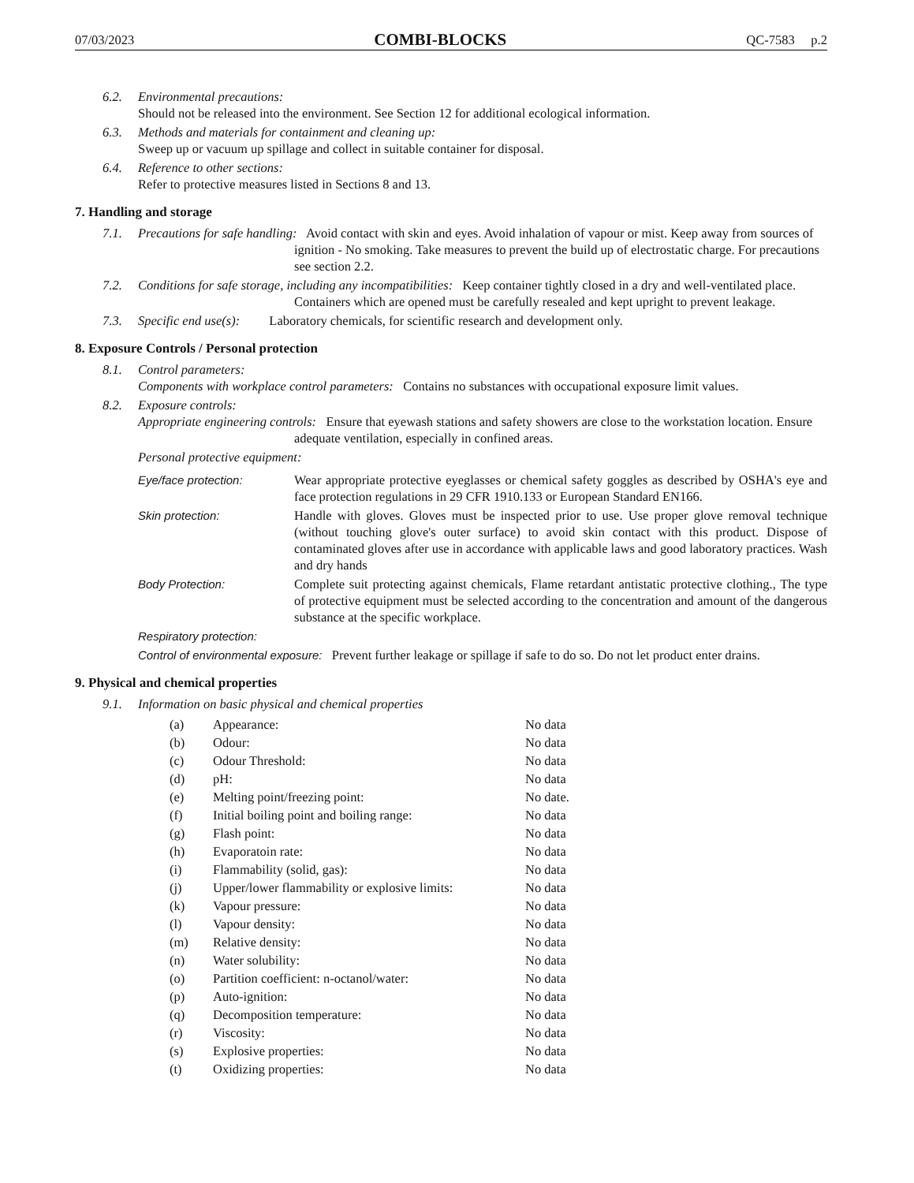07/03/2023 COMBI-BLOCKS QC-7583 p.2
6.2. Environmental precautions:
Should not be released into the environment. See Section 12 for additional ecological information.
6.3. Methods and materials for containment and cleaning up:
Sweep up or vacuum up spillage and collect in suitable container for disposal.
6.4. Reference to other sections:
Refer to protective measures listed in Sections 8 and 13.
7. Handling and storage
7.1. Precautions for safe handling: Avoid contact with skin and eyes. Avoid inhalation of vapour or mist. Keep away from sources of ignition - No smoking. Take measures to prevent the build up of electrostatic charge. For precautions see section 2.2.
7.2. Conditions for safe storage, including any incompatibilities: Keep container tightly closed in a dry and well-ventilated place. Containers which are opened must be carefully resealed and kept upright to prevent leakage.
7.3. Specific end use(s): Laboratory chemicals, for scientific research and development only.
8. Exposure Controls / Personal protection
8.1. Control parameters:
Components with workplace control parameters: Contains no substances with occupational exposure limit values.
8.2. Exposure controls:
Appropriate engineering controls: Ensure that eyewash stations and safety showers are close to the workstation location. Ensure adequate ventilation, especially in confined areas.
Personal protective equipment:
Eye/face protection: Wear appropriate protective eyeglasses or chemical safety goggles as described by OSHA's eye and face protection regulations in 29 CFR 1910.133 or European Standard EN166.
Skin protection: Handle with gloves. Gloves must be inspected prior to use. Use proper glove removal technique (without touching glove's outer surface) to avoid skin contact with this product. Dispose of contaminated gloves after use in accordance with applicable laws and good laboratory practices. Wash and dry hands
Body Protection: Complete suit protecting against chemicals, Flame retardant antistatic protective clothing., The type of protective equipment must be selected according to the concentration and amount of the dangerous substance at the specific workplace.
Respiratory protection:
Control of environmental exposure: Prevent further leakage or spillage if safe to do so. Do not let product enter drains.
9. Physical and chemical properties
9.1. Information on basic physical and chemical properties
| (a) | Appearance: | No data |
| (b) | Odour: | No data |
| (c) | Odour Threshold: | No data |
| (d) | pH: | No data |
| (e) | Melting point/freezing point: | No date. |
| (f) | Initial boiling point and boiling range: | No data |
| (g) | Flash point: | No data |
| (h) | Evaporatoin rate: | No data |
| (i) | Flammability (solid, gas): | No data |
| (j) | Upper/lower flammability or explosive limits: | No data |
| (k) | Vapour pressure: | No data |
| (l) | Vapour density: | No data |
| (m) | Relative density: | No data |
| (n) | Water solubility: | No data |
| (o) | Partition coefficient: n-octanol/water: | No data |
| (p) | Auto-ignition: | No data |
| (q) | Decomposition temperature: | No data |
| (r) | Viscosity: | No data |
| (s) | Explosive properties: | No data |
| (t) | Oxidizing properties: | No data |